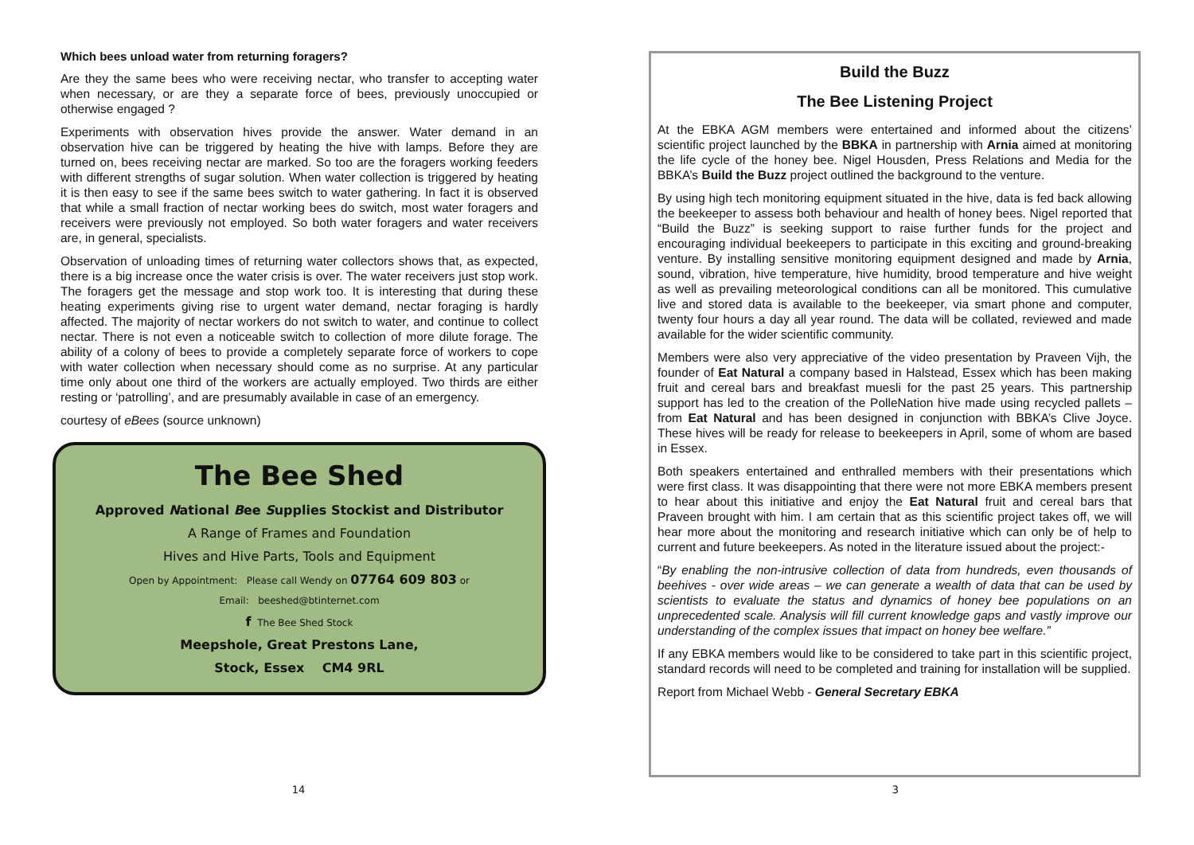Which bees unload water from returning foragers?
Are they the same bees who were receiving nectar, who transfer to accepting water when necessary, or are they a separate force of bees, previously unoccupied or otherwise engaged ?
Experiments with observation hives provide the answer. Water demand in an observation hive can be triggered by heating the hive with lamps. Before they are turned on, bees receiving nectar are marked. So too are the foragers working feeders with different strengths of sugar solution. When water collection is triggered by heating it is then easy to see if the same bees switch to water gathering. In fact it is observed that while a small fraction of nectar working bees do switch, most water foragers and receivers were previously not employed. So both water foragers and water receivers are, in general, specialists.
Observation of unloading times of returning water collectors shows that, as expected, there is a big increase once the water crisis is over. The water receivers just stop work. The foragers get the message and stop work too. It is interesting that during these heating experiments giving rise to urgent water demand, nectar foraging is hardly affected. The majority of nectar workers do not switch to water, and continue to collect nectar. There is not even a noticeable switch to collection of more dilute forage. The ability of a colony of bees to provide a completely separate force of workers to cope with water collection when necessary should come as no surprise. At any particular time only about one third of the workers are actually employed. Two thirds are either resting or ‘patrolling’, and are presumably available in case of an emergency.
courtesy of eBees (source unknown)
The Bee Shed
Approved National Bee Supplies Stockist and Distributor
A Range of Frames and Foundation
Hives and Hive Parts, Tools and Equipment
Open by Appointment: Please call Wendy on 07764 609 803 or
Email: beeshed@btinternet.com
f The Bee Shed Stock
Meepshole, Great Prestons Lane,
Stock, Essex CM4 9RL
Build the Buzz
The Bee Listening Project
At the EBKA AGM members were entertained and informed about the citizens’ scientific project launched by the BBKA in partnership with Arnia aimed at monitoring the life cycle of the honey bee. Nigel Housden, Press Relations and Media for the BBKA’s Build the Buzz project outlined the background to the venture.
By using high tech monitoring equipment situated in the hive, data is fed back allowing the beekeeper to assess both behaviour and health of honey bees. Nigel reported that “Build the Buzz” is seeking support to raise further funds for the project and encouraging individual beekeepers to participate in this exciting and ground-breaking venture. By installing sensitive monitoring equipment designed and made by Arnia, sound, vibration, hive temperature, hive humidity, brood temperature and hive weight as well as prevailing meteorological conditions can all be monitored. This cumulative live and stored data is available to the beekeeper, via smart phone and computer, twenty four hours a day all year round. The data will be collated, reviewed and made available for the wider scientific community.
Members were also very appreciative of the video presentation by Praveen Vijh, the founder of Eat Natural a company based in Halstead, Essex which has been making fruit and cereal bars and breakfast muesli for the past 25 years. This partnership support has led to the creation of the PolleNation hive made using recycled pallets – from Eat Natural and has been designed in conjunction with BBKA’s Clive Joyce. These hives will be ready for release to beekeepers in April, some of whom are based in Essex.
Both speakers entertained and enthralled members with their presentations which were first class. It was disappointing that there were not more EBKA members present to hear about this initiative and enjoy the Eat Natural fruit and cereal bars that Praveen brought with him. I am certain that as this scientific project takes off, we will hear more about the monitoring and research initiative which can only be of help to current and future beekeepers. As noted in the literature issued about the project:-
“By enabling the non-intrusive collection of data from hundreds, even thousands of beehives - over wide areas – we can generate a wealth of data that can be used by scientists to evaluate the status and dynamics of honey bee populations on an unprecedented scale. Analysis will fill current knowledge gaps and vastly improve our understanding of the complex issues that impact on honey bee welfare.”
If any EBKA members would like to be considered to take part in this scientific project, standard records will need to be completed and training for installation will be supplied.
Report from Michael Webb - General Secretary EBKA
14 3